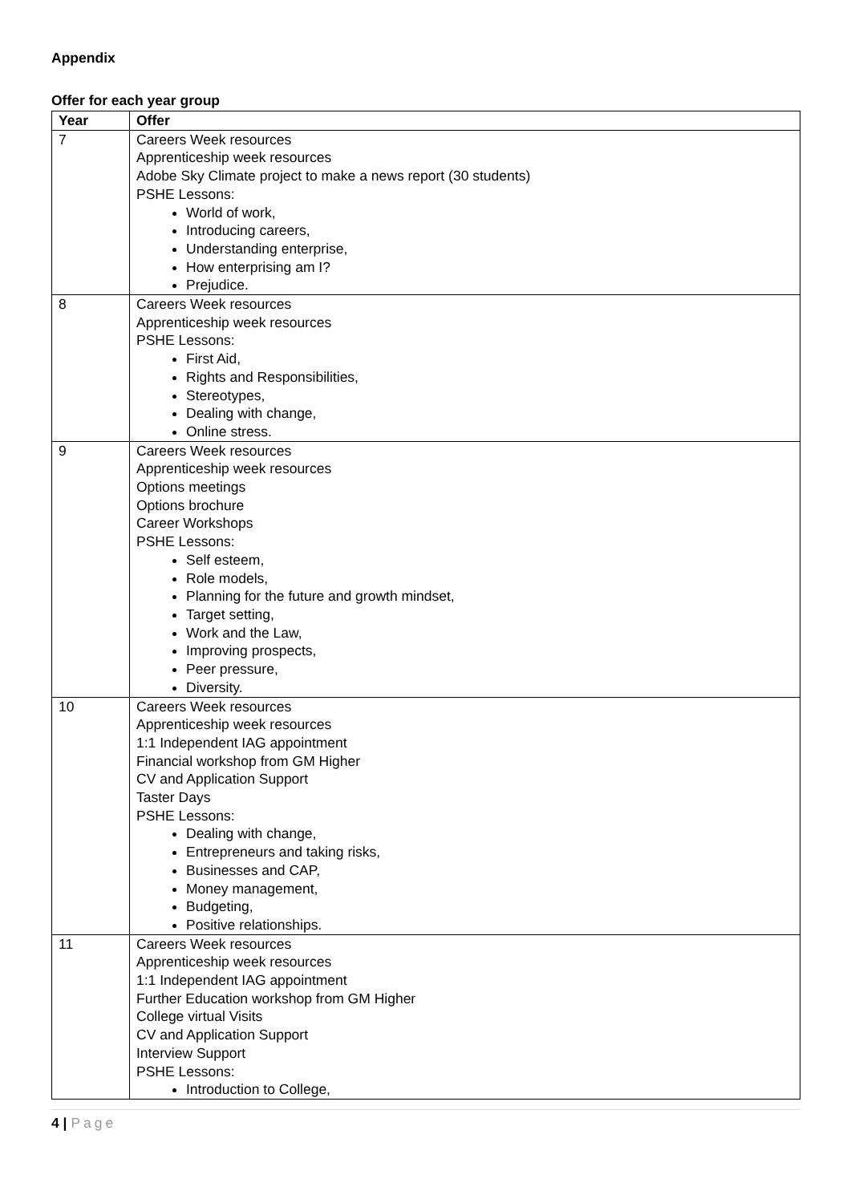Appendix
Offer for each year group
| Year | Offer |
| --- | --- |
| 7 | Careers Week resources Apprenticeship week resources Adobe Sky Climate project to make a news report (30 students) PSHE Lessons: World of work, Introducing careers, Understanding enterprise, How enterprising am I? Prejudice. |
| 8 | Careers Week resources Apprenticeship week resources PSHE Lessons: First Aid, Rights and Responsibilities, Stereotypes, Dealing with change, Online stress. |
| 9 | Careers Week resources Apprenticeship week resources Options meetings Options brochure Career Workshops PSHE Lessons: Self esteem, Role models, Planning for the future and growth mindset, Target setting, Work and the Law, Improving prospects, Peer pressure, Diversity. |
| 10 | Careers Week resources Apprenticeship week resources 1:1 Independent IAG appointment Financial workshop from GM Higher CV and Application Support Taster Days PSHE Lessons: Dealing with change, Entrepreneurs and taking risks, Businesses and CAP, Money management, Budgeting, Positive relationships. |
| 11 | Careers Week resources Apprenticeship week resources 1:1 Independent IAG appointment Further Education workshop from GM Higher College virtual Visits CV and Application Support Interview Support PSHE Lessons: Introduction to College, |
4 | Page